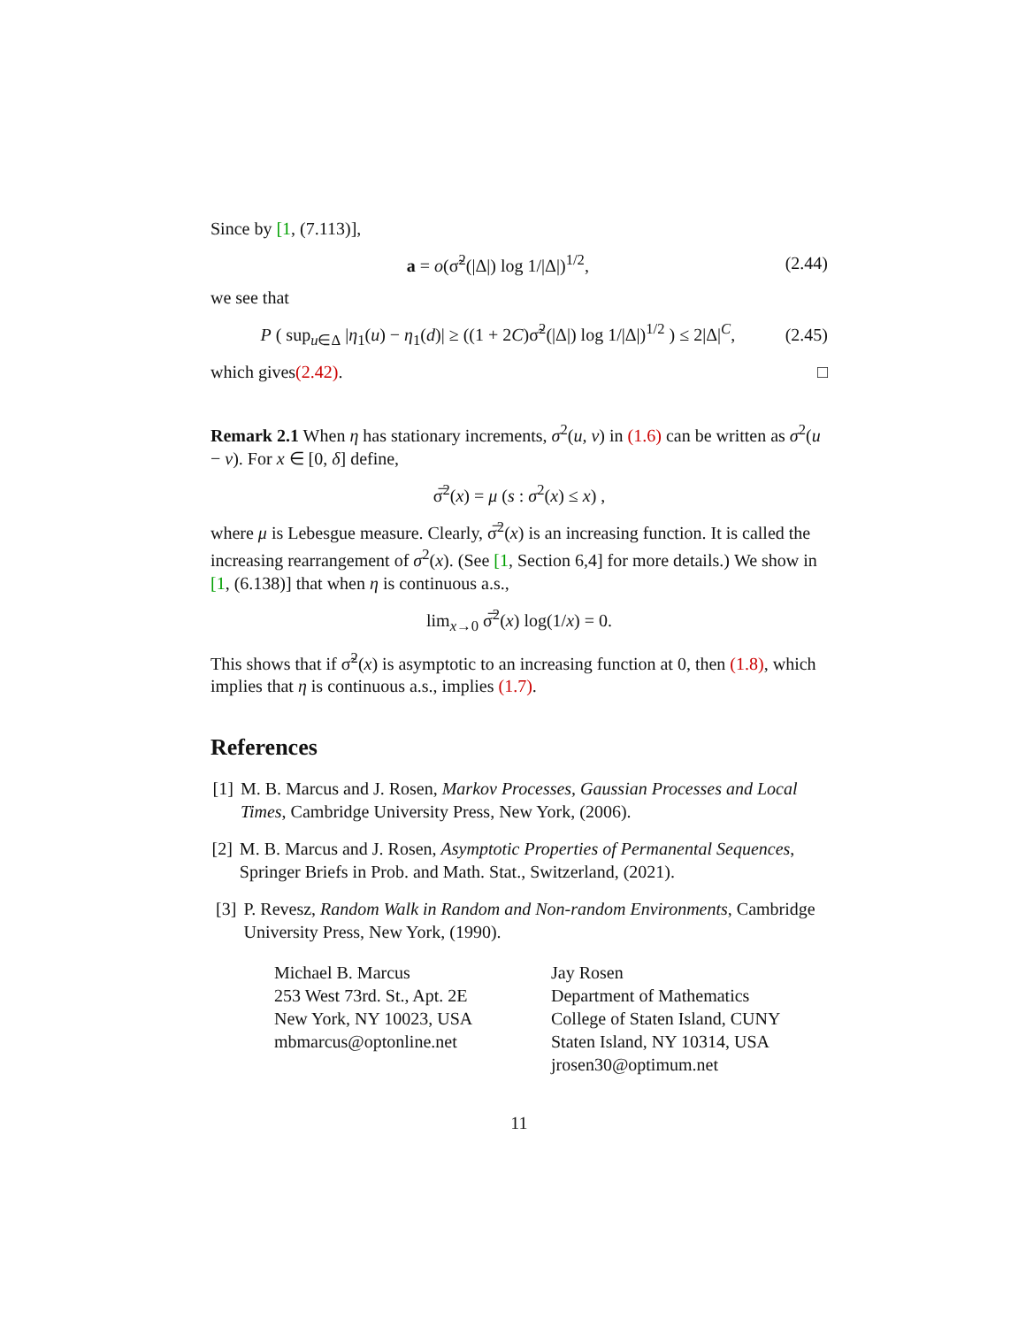Since by [1, (7.113)],
a = o(σ̃<sup>2</sup>(|Δ|) log 1/|Δ|)<sup>1/2</sup>, (2.44)
we see that
P ( sup<sub>u∈Δ</sub> |η<sub>1</sub>(u) − η<sub>1</sub>(d)| ≥ ((1 + 2C)σ̃<sup>2</sup>(|Δ|) log 1/|Δ|)<sup>1/2</sup> ) ≤ 2|Δ|<sup>C</sup>, (2.45)
which gives (2.42). □
Remark 2.1 When η has stationary increments, σ<sup>2</sup>(u, v) in (1.6) can be written as σ<sup>2</sup>(u − v). For x ∈ [0, δ] define,
σ̅<sup>2</sup>(x) = μ (s : σ<sup>2</sup>(x) ≤ x) ,
where μ is Lebesgue measure. Clearly, σ̅<sup>2</sup>(x) is an increasing function. It is called the increasing rearrangement of σ<sup>2</sup>(x). (See [1, Section 6,4] for more details.) We show in [1, (6.138)] that when η is continuous a.s.,
lim<sub>x→0</sub> σ̅<sup>2</sup>(x) log(1/x) = 0.
This shows that if σ̃<sup>2</sup>(x) is asymptotic to an increasing function at 0, then (1.8), which implies that η is continuous a.s., implies (1.7).
References
[1] M. B. Marcus and J. Rosen, Markov Processes, Gaussian Processes and Local Times, Cambridge University Press, New York, (2006).
[2] M. B. Marcus and J. Rosen, Asymptotic Properties of Permanental Sequences, Springer Briefs in Prob. and Math. Stat., Switzerland, (2021).
[3] P. Revesz, Random Walk in Random and Non-random Environments, Cambridge University Press, New York, (1990).
Michael B. Marcus
253 West 73rd. St., Apt. 2E
New York, NY 10023, USA
mbmarcus@optonline.net
Jay Rosen
Department of Mathematics
College of Staten Island, CUNY
Staten Island, NY 10314, USA
jrosen30@optimum.net
11